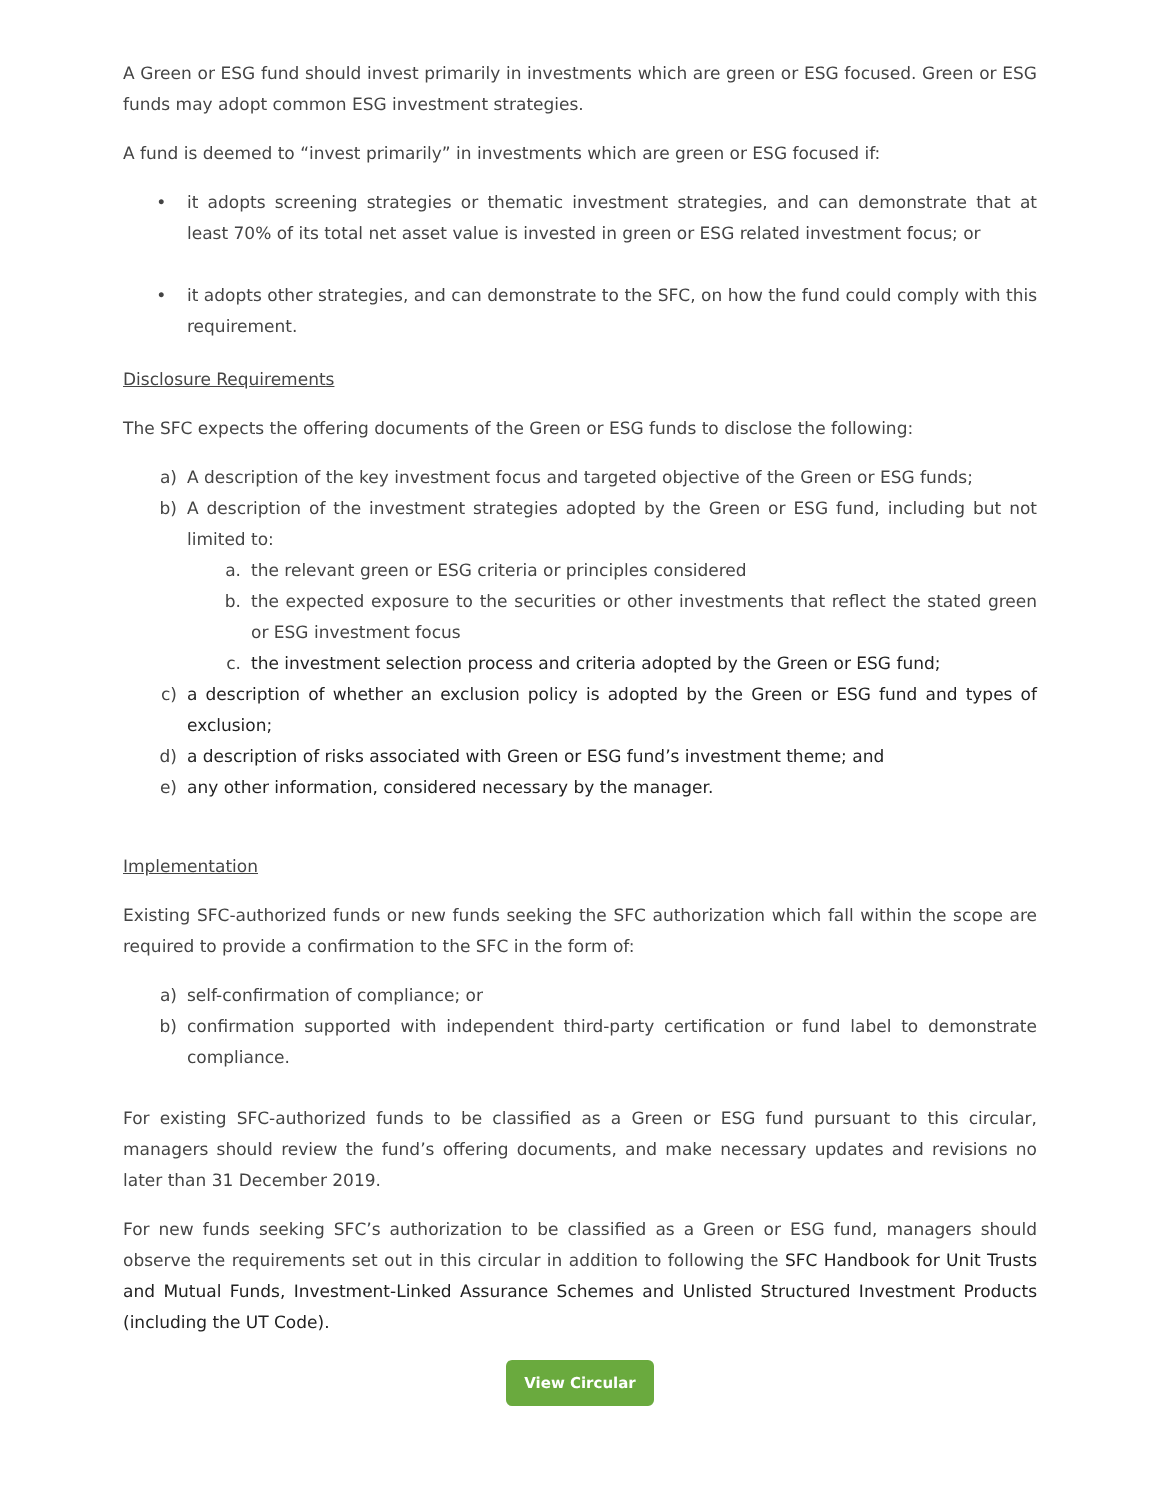A Green or ESG fund should invest primarily in investments which are green or ESG focused. Green or ESG funds may adopt common ESG investment strategies.
A fund is deemed to “invest primarily” in investments which are green or ESG focused if:
• it adopts screening strategies or thematic investment strategies, and can demonstrate that at least 70% of its total net asset value is invested in green or ESG related investment focus; or
• it adopts other strategies, and can demonstrate to the SFC, on how the fund could comply with this requirement.
Disclosure Requirements
The SFC expects the offering documents of the Green or ESG funds to disclose the following:
a) A description of the key investment focus and targeted objective of the Green or ESG funds;
b) A description of the investment strategies adopted by the Green or ESG fund, including but not limited to:
a. the relevant green or ESG criteria or principles considered
b. the expected exposure to the securities or other investments that reflect the stated green or ESG investment focus
c. the investment selection process and criteria adopted by the Green or ESG fund;
c) a description of whether an exclusion policy is adopted by the Green or ESG fund and types of exclusion;
d) a description of risks associated with Green or ESG fund’s investment theme; and
e) any other information, considered necessary by the manager.
Implementation
Existing SFC-authorized funds or new funds seeking the SFC authorization which fall within the scope are required to provide a confirmation to the SFC in the form of:
a) self-confirmation of compliance; or
b) confirmation supported with independent third-party certification or fund label to demonstrate compliance.
For existing SFC-authorized funds to be classified as a Green or ESG fund pursuant to this circular, managers should review the fund’s offering documents, and make necessary updates and revisions no later than 31 December 2019.
For new funds seeking SFC’s authorization to be classified as a Green or ESG fund, managers should observe the requirements set out in this circular in addition to following the SFC Handbook for Unit Trusts and Mutual Funds, Investment-Linked Assurance Schemes and Unlisted Structured Investment Products (including the UT Code).
View Circular